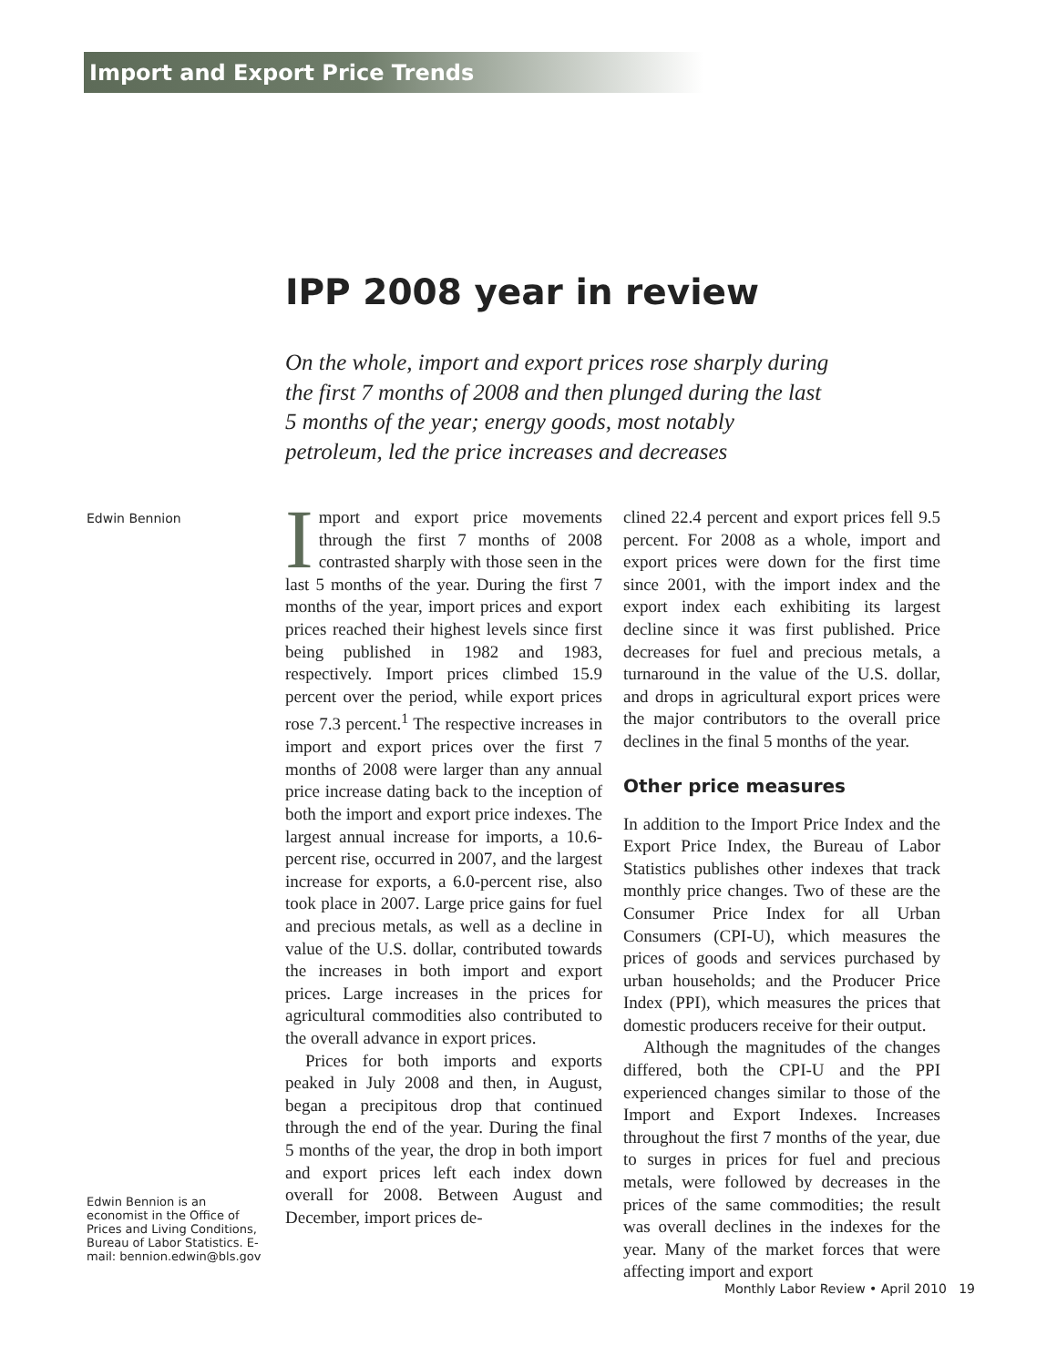Import and Export Price Trends
IPP 2008 year in review
On the whole, import and export prices rose sharply during the first 7 months of 2008 and then plunged during the last 5 months of the year; energy goods, most notably petroleum, led the price increases and decreases
Edwin Bennion
Import and export price movements through the first 7 months of 2008 contrasted sharply with those seen in the last 5 months of the year. During the first 7 months of the year, import prices and export prices reached their highest levels since first being published in 1982 and 1983, respectively. Import prices climbed 15.9 percent over the period, while export prices rose 7.3 percent.<sup>1</sup> The respective increases in import and export prices over the first 7 months of 2008 were larger than any annual price increase dating back to the inception of both the import and export price indexes. The largest annual increase for imports, a 10.6-percent rise, occurred in 2007, and the largest increase for exports, a 6.0-percent rise, also took place in 2007. Large price gains for fuel and precious metals, as well as a decline in value of the U.S. dollar, contributed towards the increases in both import and export prices. Large increases in the prices for agricultural commodities also contributed to the overall advance in export prices.
Prices for both imports and exports peaked in July 2008 and then, in August, began a precipitous drop that continued through the end of the year. During the final 5 months of the year, the drop in both import and export prices left each index down overall for 2008. Between August and December, import prices de-
clined 22.4 percent and export prices fell 9.5 percent. For 2008 as a whole, import and export prices were down for the first time since 2001, with the import index and the export index each exhibiting its largest decline since it was first published. Price decreases for fuel and precious metals, a turnaround in the value of the U.S. dollar, and drops in agricultural export prices were the major contributors to the overall price declines in the final 5 months of the year.
Other price measures
In addition to the Import Price Index and the Export Price Index, the Bureau of Labor Statistics publishes other indexes that track monthly price changes. Two of these are the Consumer Price Index for all Urban Consumers (CPI-U), which measures the prices of goods and services purchased by urban households; and the Producer Price Index (PPI), which measures the prices that domestic producers receive for their output.
Although the magnitudes of the changes differed, both the CPI-U and the PPI experienced changes similar to those of the Import and Export Indexes. Increases throughout the first 7 months of the year, due to surges in prices for fuel and precious metals, were followed by decreases in the prices of the same commodities; the result was overall declines in the indexes for the year. Many of the market forces that were affecting import and export
Edwin Bennion is an economist in the Office of Prices and Living Conditions, Bureau of Labor Statistics. E-mail: bennion.edwin@bls.gov
Monthly Labor Review • April 2010 19